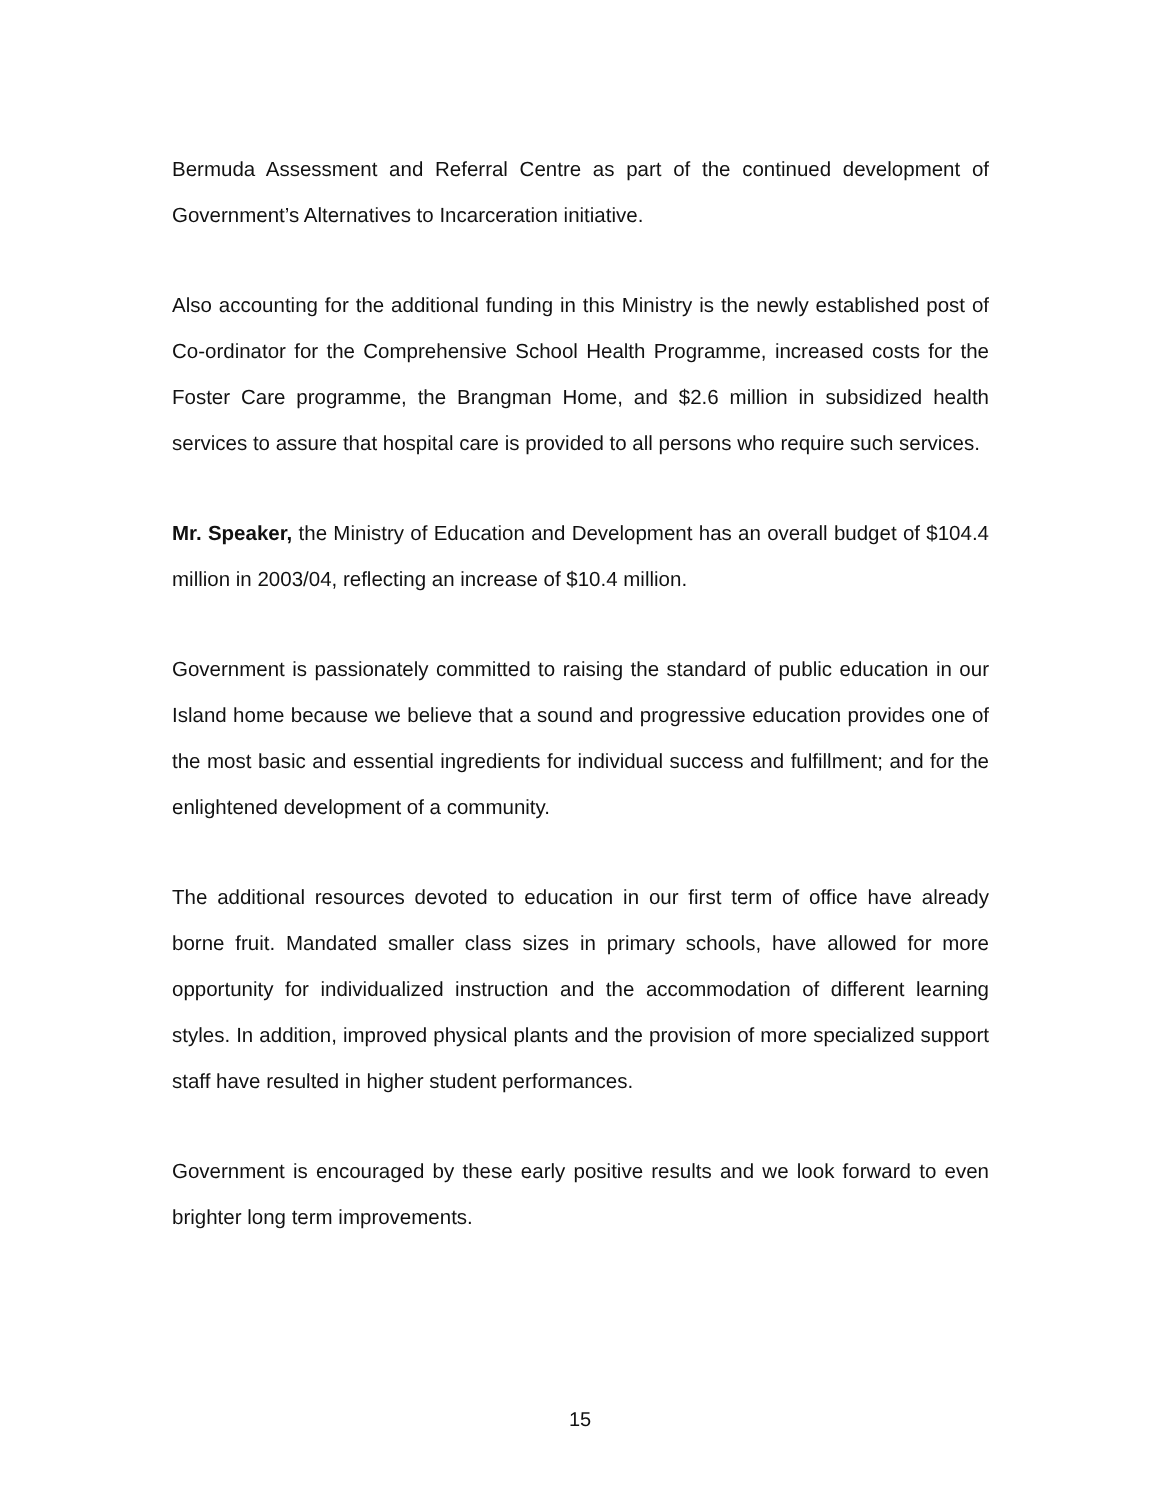Bermuda Assessment and Referral Centre as part of the continued development of Government’s Alternatives to Incarceration initiative.
Also accounting for the additional funding in this Ministry is the newly established post of Co-ordinator for the Comprehensive School Health Programme, increased costs for the Foster Care programme, the Brangman Home, and $2.6 million in subsidized health services to assure that hospital care is provided to all persons who require such services.
Mr. Speaker, the Ministry of Education and Development has an overall budget of $104.4 million in 2003/04, reflecting an increase of $10.4 million.
Government is passionately committed to raising the standard of public education in our Island home because we believe that a sound and progressive education provides one of the most basic and essential ingredients for individual success and fulfillment; and for the enlightened development of a community.
The additional resources devoted to education in our first term of office have already borne fruit. Mandated smaller class sizes in primary schools, have allowed for more opportunity for individualized instruction and the accommodation of different learning styles. In addition, improved physical plants and the provision of more specialized support staff have resulted in higher student performances.
Government is encouraged by these early positive results and we look forward to even brighter long term improvements.
15